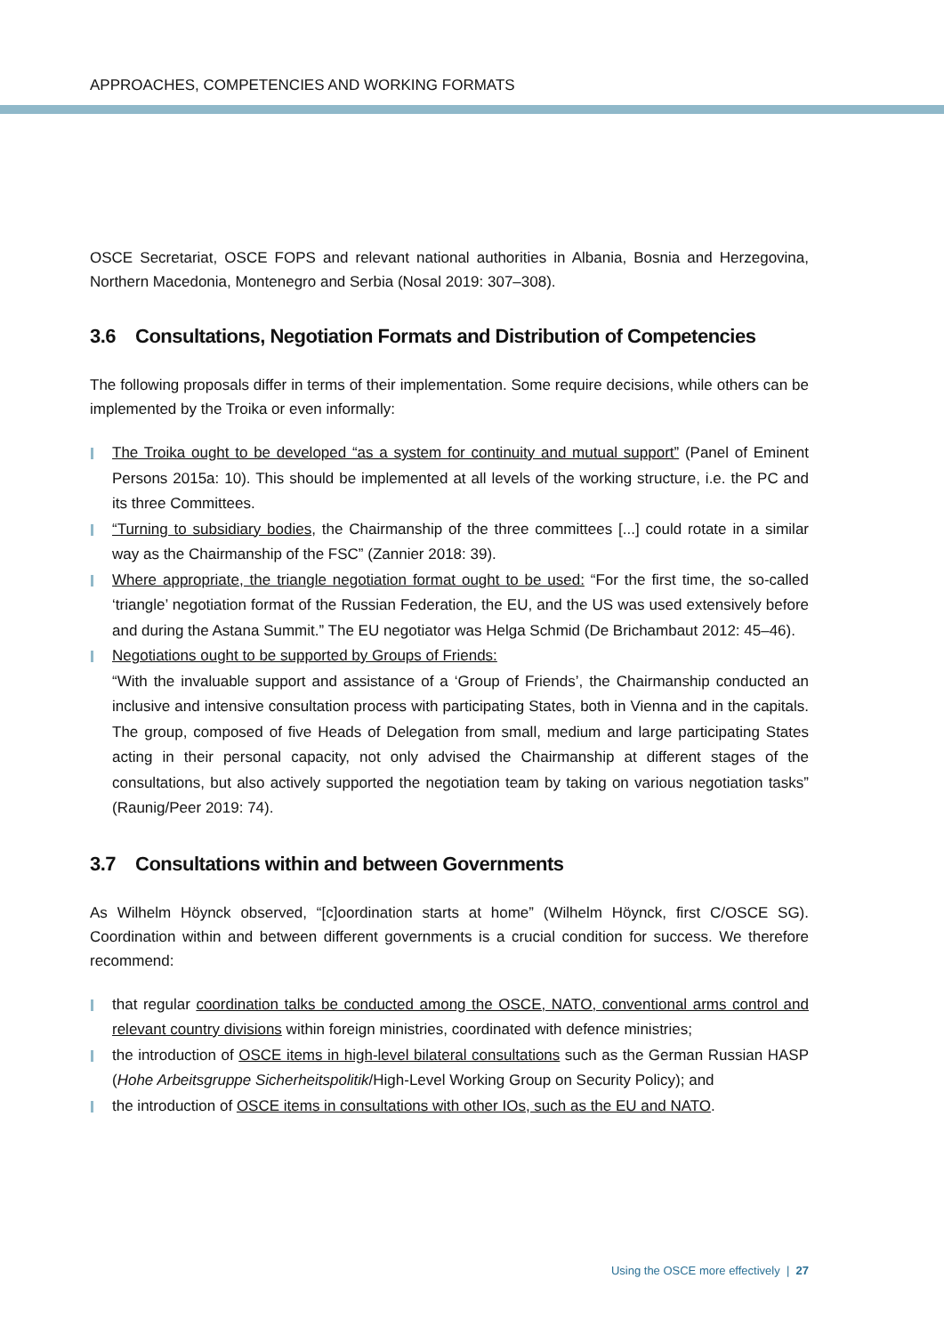APPROACHES, COMPETENCIES AND WORKING FORMATS
OSCE Secretariat, OSCE FOPS and relevant national authorities in Albania, Bosnia and Herzegovina, Northern Macedonia, Montenegro and Serbia (Nosal 2019: 307–308).
3.6 Consultations, Negotiation Formats and Distribution of Competencies
The following proposals differ in terms of their implementation. Some require decisions, while others can be implemented by the Troika or even informally:
The Troika ought to be developed “as a system for continuity and mutual support” (Panel of Eminent Persons 2015a: 10). This should be implemented at all levels of the working structure, i.e. the PC and its three Committees.
“Turning to subsidiary bodies, the Chairmanship of the three committees [...] could rotate in a similar way as the Chairmanship of the FSC” (Zannier 2018: 39).
Where appropriate, the triangle negotiation format ought to be used: “For the first time, the so-called ‘triangle’ negotiation format of the Russian Federation, the EU, and the US was used extensively before and during the Astana Summit.” The EU negotiator was Helga Schmid (De Brichambaut 2012: 45–46).
Negotiations ought to be supported by Groups of Friends:
“With the invaluable support and assistance of a ‘Group of Friends’, the Chairmanship conducted an inclusive and intensive consultation process with participating States, both in Vienna and in the capitals. The group, composed of five Heads of Delegation from small, medium and large participating States acting in their personal capacity, not only advised the Chairmanship at different stages of the consultations, but also actively supported the negotiation team by taking on various negotiation tasks” (Raunig/Peer 2019: 74).
3.7 Consultations within and between Governments
As Wilhelm Höynck observed, “[c]oordination starts at home” (Wilhelm Höynck, first C/OSCE SG). Coordination within and between different governments is a crucial condition for success. We therefore recommend:
that regular coordination talks be conducted among the OSCE, NATO, conventional arms control and relevant country divisions within foreign ministries, coordinated with defence ministries;
the introduction of OSCE items in high-level bilateral consultations such as the German Russian HASP (Hohe Arbeitsgruppe Sicherheitspolitik/High-Level Working Group on Security Policy); and
the introduction of OSCE items in consultations with other IOs, such as the EU and NATO.
Using the OSCE more effectively | 27